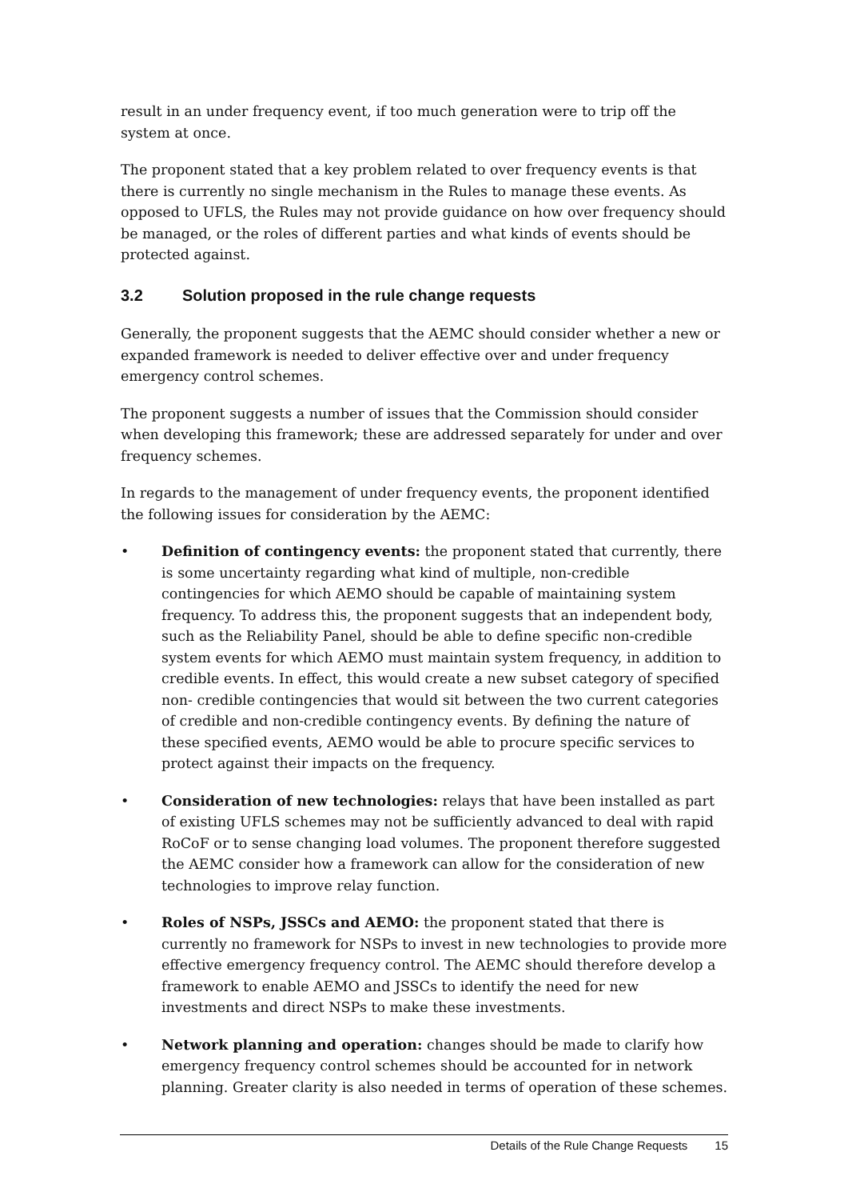result in an under frequency event, if too much generation were to trip off the system at once.
The proponent stated that a key problem related to over frequency events is that there is currently no single mechanism in the Rules to manage these events. As opposed to UFLS, the Rules may not provide guidance on how over frequency should be managed, or the roles of different parties and what kinds of events should be protected against.
3.2 Solution proposed in the rule change requests
Generally, the proponent suggests that the AEMC should consider whether a new or expanded framework is needed to deliver effective over and under frequency emergency control schemes.
The proponent suggests a number of issues that the Commission should consider when developing this framework; these are addressed separately for under and over frequency schemes.
In regards to the management of under frequency events, the proponent identified the following issues for consideration by the AEMC:
• Definition of contingency events: the proponent stated that currently, there is some uncertainty regarding what kind of multiple, non-credible contingencies for which AEMO should be capable of maintaining system frequency. To address this, the proponent suggests that an independent body, such as the Reliability Panel, should be able to define specific non-credible system events for which AEMO must maintain system frequency, in addition to credible events. In effect, this would create a new subset category of specified non- credible contingencies that would sit between the two current categories of credible and non-credible contingency events. By defining the nature of these specified events, AEMO would be able to procure specific services to protect against their impacts on the frequency.
• Consideration of new technologies: relays that have been installed as part of existing UFLS schemes may not be sufficiently advanced to deal with rapid RoCoF or to sense changing load volumes. The proponent therefore suggested the AEMC consider how a framework can allow for the consideration of new technologies to improve relay function.
• Roles of NSPs, JSSCs and AEMO: the proponent stated that there is currently no framework for NSPs to invest in new technologies to provide more effective emergency frequency control. The AEMC should therefore develop a framework to enable AEMO and JSSCs to identify the need for new investments and direct NSPs to make these investments.
• Network planning and operation: changes should be made to clarify how emergency frequency control schemes should be accounted for in network planning. Greater clarity is also needed in terms of operation of these schemes.
Details of the Rule Change Requests 15